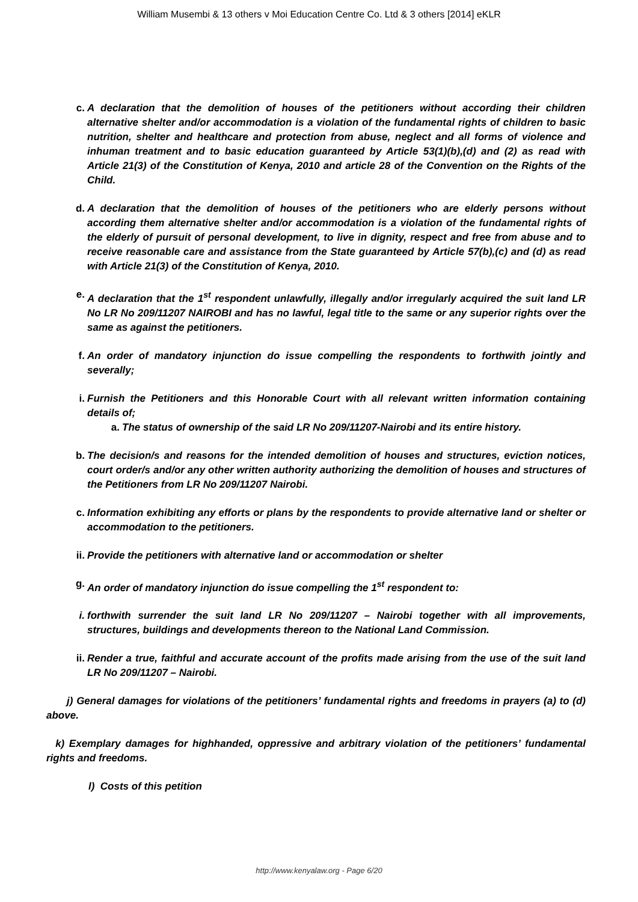William Musembi & 13 others v Moi Education Centre Co. Ltd & 3 others [2014] eKLR
c. A declaration that the demolition of houses of the petitioners without according their children alternative shelter and/or accommodation is a violation of the fundamental rights of children to basic nutrition, shelter and healthcare and protection from abuse, neglect and all forms of violence and inhuman treatment and to basic education guaranteed by Article 53(1)(b),(d) and (2) as read with Article 21(3) of the Constitution of Kenya, 2010 and article 28 of the Convention on the Rights of the Child.
d. A declaration that the demolition of houses of the petitioners who are elderly persons without according them alternative shelter and/or accommodation is a violation of the fundamental rights of the elderly of pursuit of personal development, to live in dignity, respect and free from abuse and to receive reasonable care and assistance from the State guaranteed by Article 57(b),(c) and (d) as read with Article 21(3) of the Constitution of Kenya, 2010.
e. A declaration that the 1<sup>st</sup> respondent unlawfully, illegally and/or irregularly acquired the suit land LR No LR No 209/11207 NAIROBI and has no lawful, legal title to the same or any superior rights over the same as against the petitioners.
f. An order of mandatory injunction do issue compelling the respondents to forthwith jointly and severally;
i. Furnish the Petitioners and this Honorable Court with all relevant written information containing details of;
a. The status of ownership of the said LR No 209/11207-Nairobi and its entire history.
b. The decision/s and reasons for the intended demolition of houses and structures, eviction notices, court order/s and/or any other written authority authorizing the demolition of houses and structures of the Petitioners from LR No 209/11207 Nairobi.
c. Information exhibiting any efforts or plans by the respondents to provide alternative land or shelter or accommodation to the petitioners.
ii. Provide the petitioners with alternative land or accommodation or shelter
g. An order of mandatory injunction do issue compelling the 1<sup>st</sup> respondent to:
i. forthwith surrender the suit land LR No 209/11207 – Nairobi together with all improvements, structures, buildings and developments thereon to the National Land Commission.
ii. Render a true, faithful and accurate account of the profits made arising from the use of the suit land LR No 209/11207 – Nairobi.
j) General damages for violations of the petitioners’ fundamental rights and freedoms in prayers (a) to (d) above.
k) Exemplary damages for highhanded, oppressive and arbitrary violation of the petitioners’ fundamental rights and freedoms.
l) Costs of this petition
http://www.kenyalaw.org - Page 6/20